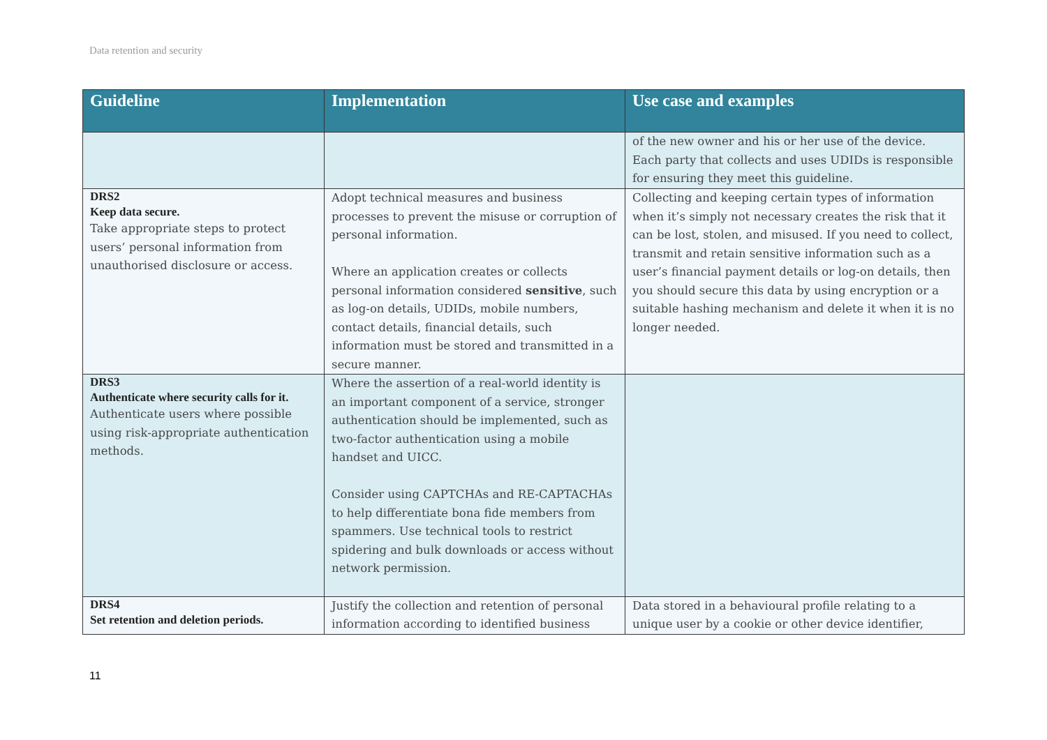Data retention and security
| Guideline | Implementation | Use case and examples |
| --- | --- | --- |
| | | of the new owner and his or her use of the device. Each party that collects and uses UDIDs is responsible for ensuring they meet this guideline. |
| DRS2 Keep data secure. Take appropriate steps to protect users’ personal information from unauthorised disclosure or access. | Adopt technical measures and business processes to prevent the misuse or corruption of personal information. Where an application creates or collects personal information considered sensitive , such as log-on details, UDIDs, mobile numbers, contact details, financial details, such information must be stored and transmitted in a secure manner. | Collecting and keeping certain types of information when it’s simply not necessary creates the risk that it can be lost, stolen, and misused. If you need to collect, transmit and retain sensitive information such as a user’s financial payment details or log-on details, then you should secure this data by using encryption or a suitable hashing mechanism and delete it when it is no longer needed. |
| DRS3 Authenticate where security calls for it. Authenticate users where possible using risk-appropriate authentication methods. | Where the assertion of a real-world identity is an important component of a service, stronger authentication should be implemented, such as two-factor authentication using a mobile handset and UICC. Consider using CAPTCHAs and RE-CAPTACHAs to help differentiate bona fide members from spammers. Use technical tools to restrict spidering and bulk downloads or access without network permission. | |
| DRS4 Set retention and deletion periods. | Justify the collection and retention of personal information according to identified business | Data stored in a behavioural profile relating to a unique user by a cookie or other device identifier, |
11